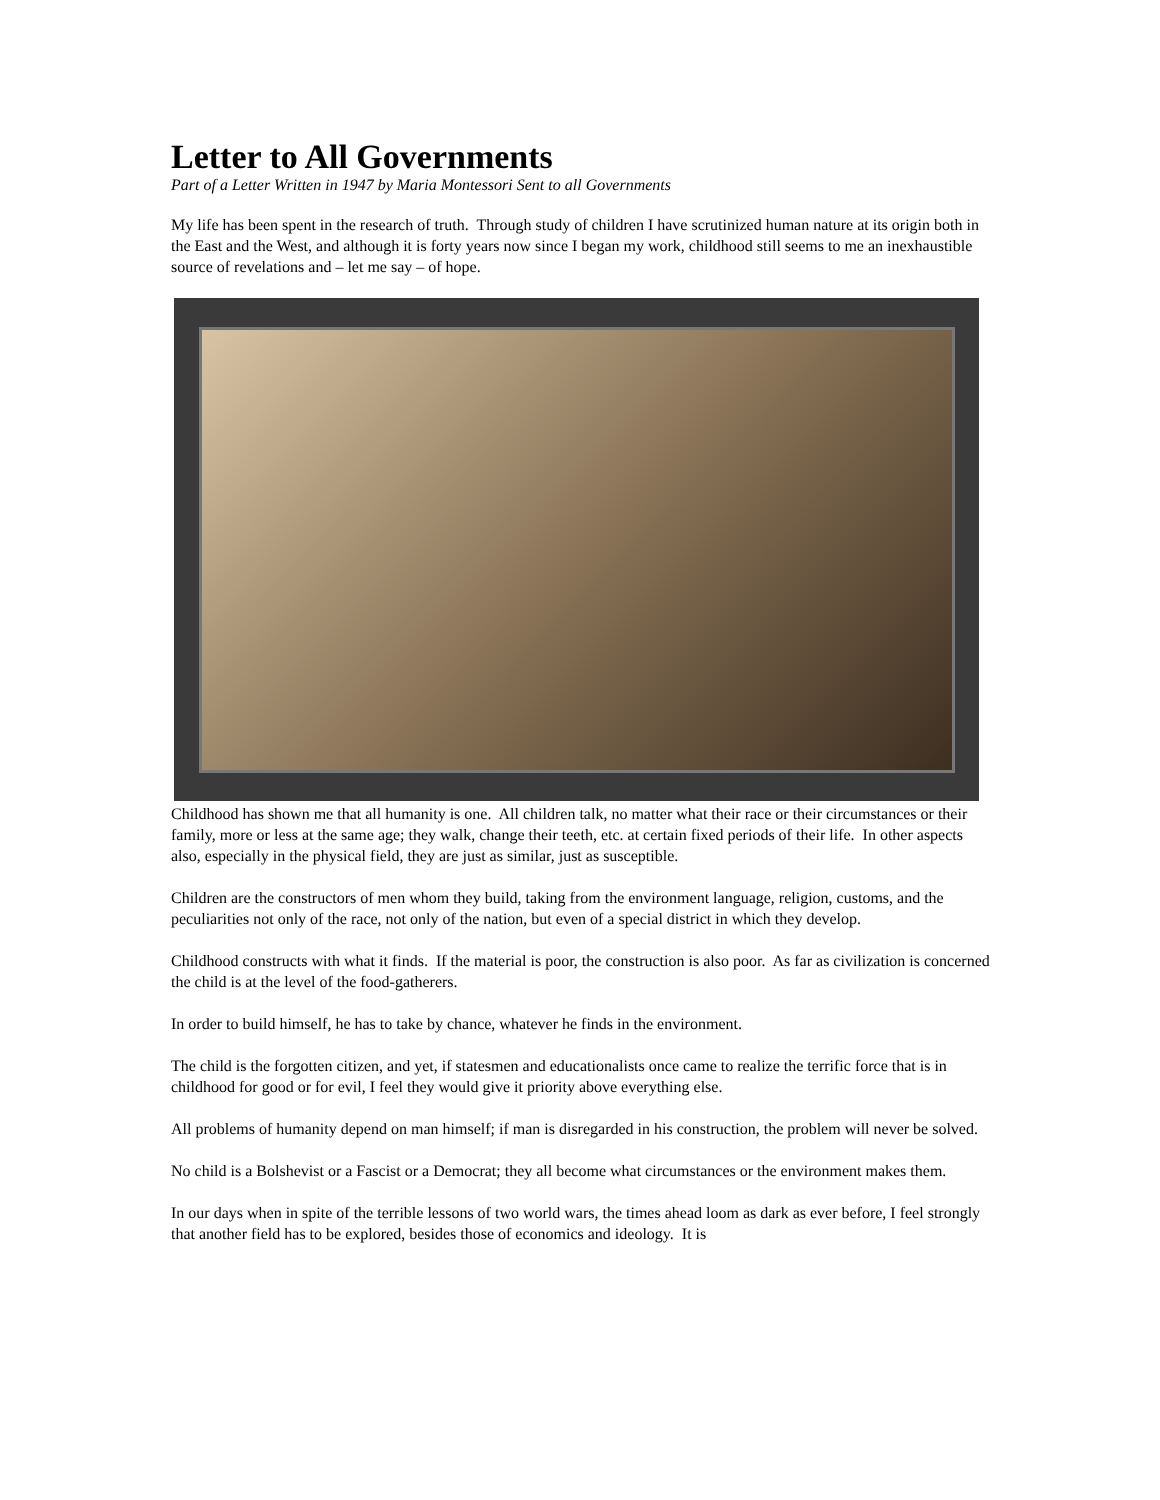Letter to All Governments
Part of a Letter Written in 1947 by Maria Montessori Sent to all Governments
My life has been spent in the research of truth. Through study of children I have scrutinized human nature at its origin both in the East and the West, and although it is forty years now since I began my work, childhood still seems to me an inexhaustible source of revelations and – let me say – of hope.
Childhood has shown me that all humanity is one. All children talk, no matter what their race or their circumstances or their family, more or less at the same age; they walk, change their teeth, etc. at certain fixed periods of their life. In other aspects also, especially in the physical field, they are just as similar, just as susceptible.
Children are the constructors of men whom they build, taking from the environment language, religion, customs, and the peculiarities not only of the race, not only of the nation, but even of a special district in which they develop.
Childhood constructs with what it finds. If the material is poor, the construction is also poor. As far as civilization is concerned the child is at the level of the food-gatherers.
In order to build himself, he has to take by chance, whatever he finds in the environment.
The child is the forgotten citizen, and yet, if statesmen and educationalists once came to realize the terrific force that is in childhood for good or for evil, I feel they would give it priority above everything else.
All problems of humanity depend on man himself; if man is disregarded in his construction, the problem will never be solved.
No child is a Bolshevist or a Fascist or a Democrat; they all become what circumstances or the environment makes them.
In our days when in spite of the terrible lessons of two world wars, the times ahead loom as dark as ever before, I feel strongly that another field has to be explored, besides those of economics and ideology. It is